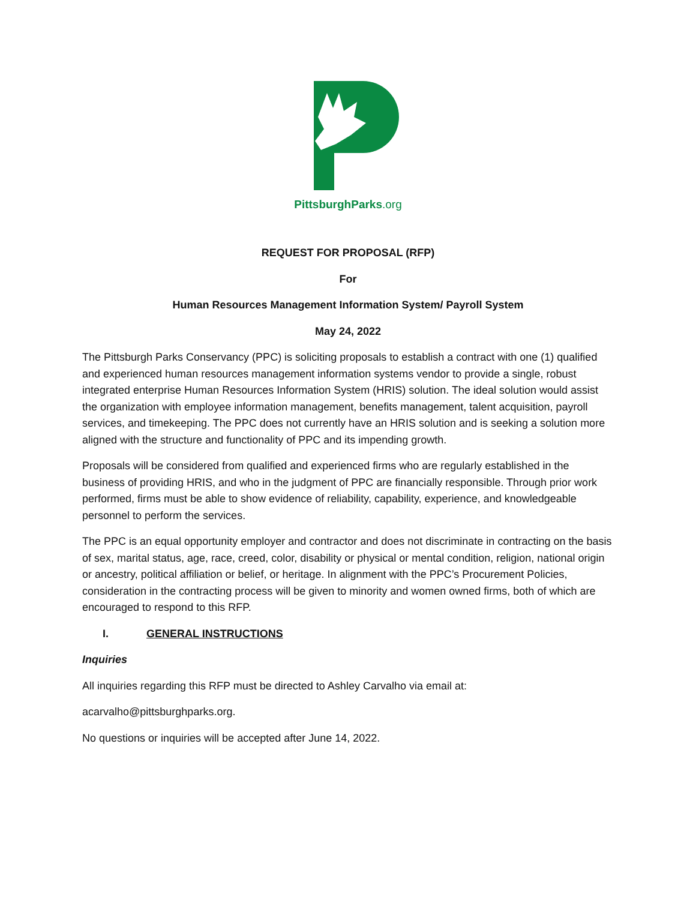PittsburghParks.org
REQUEST FOR PROPOSAL (RFP)
For
Human Resources Management Information System/ Payroll System
May 24, 2022
The Pittsburgh Parks Conservancy (PPC) is soliciting proposals to establish a contract with one (1) qualified and experienced human resources management information systems vendor to provide a single, robust integrated enterprise Human Resources Information System (HRIS) solution. The ideal solution would assist the organization with employee information management, benefits management, talent acquisition, payroll services, and timekeeping. The PPC does not currently have an HRIS solution and is seeking a solution more aligned with the structure and functionality of PPC and its impending growth.
Proposals will be considered from qualified and experienced firms who are regularly established in the business of providing HRIS, and who in the judgment of PPC are financially responsible. Through prior work performed, firms must be able to show evidence of reliability, capability, experience, and knowledgeable personnel to perform the services.
The PPC is an equal opportunity employer and contractor and does not discriminate in contracting on the basis of sex, marital status, age, race, creed, color, disability or physical or mental condition, religion, national origin or ancestry, political affiliation or belief, or heritage. In alignment with the PPC’s Procurement Policies, consideration in the contracting process will be given to minority and women owned firms, both of which are encouraged to respond to this RFP.
I. GENERAL INSTRUCTIONS
Inquiries
All inquiries regarding this RFP must be directed to Ashley Carvalho via email at:
acarvalho@pittsburghparks.org.
No questions or inquiries will be accepted after June 14, 2022.